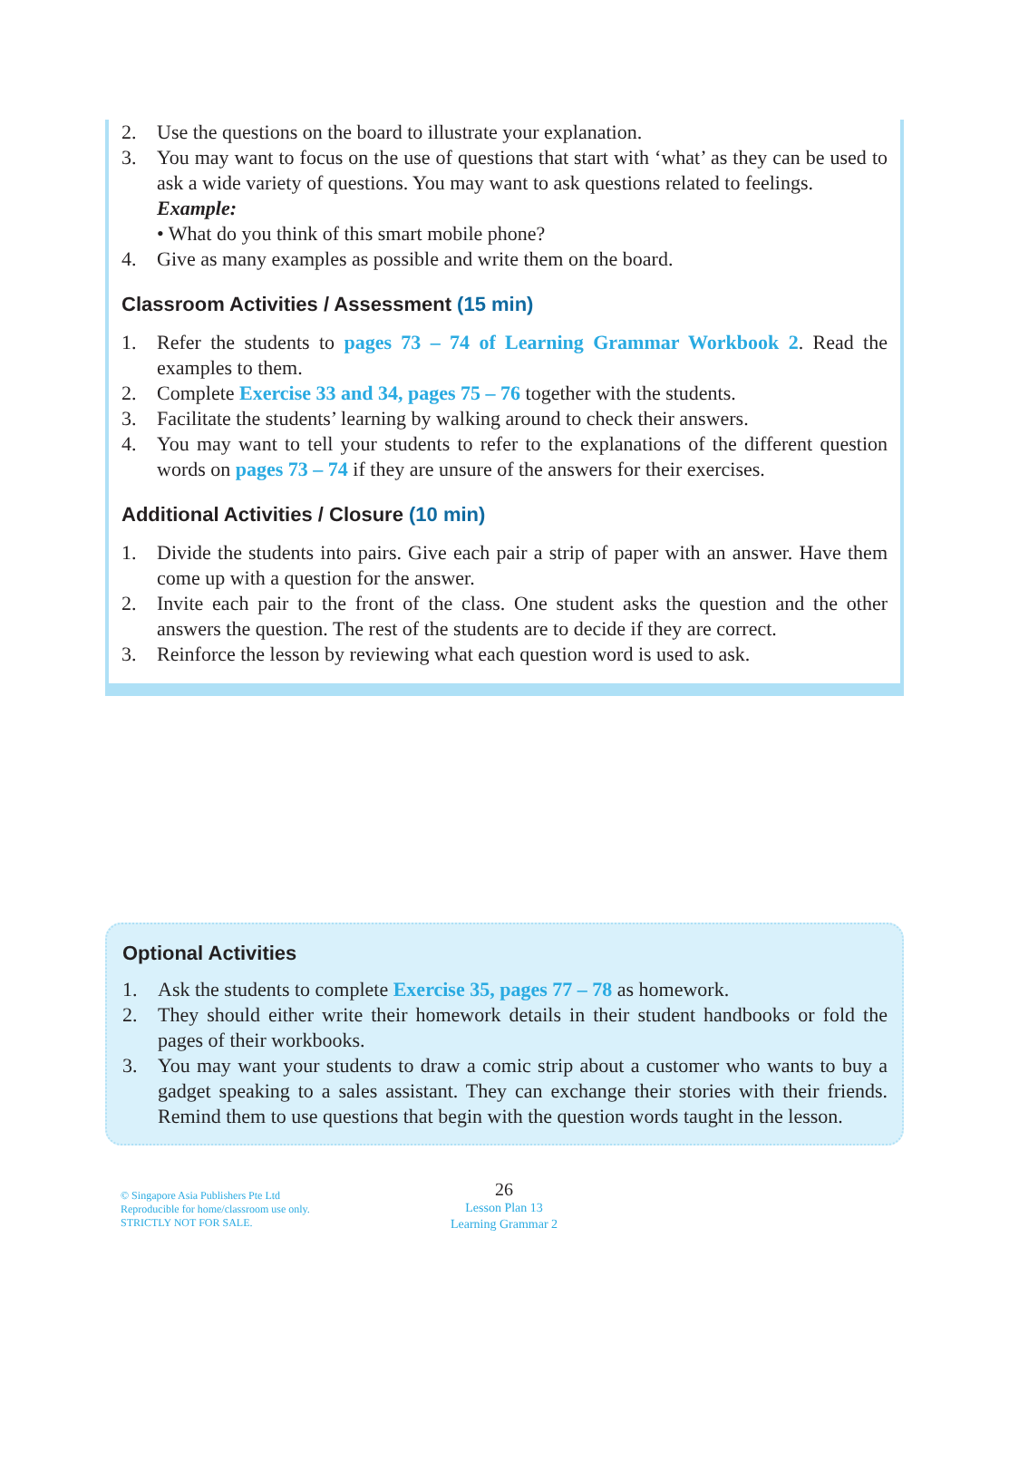2. Use the questions on the board to illustrate your explanation.
3. You may want to focus on the use of questions that start with ‘what’ as they can be used to ask a wide variety of questions. You may want to ask questions related to feelings.
Example:
• What do you think of this smart mobile phone?
4. Give as many examples as possible and write them on the board.
Classroom Activities / Assessment (15 min)
1. Refer the students to pages 73 – 74 of Learning Grammar Workbook 2. Read the examples to them.
2. Complete Exercise 33 and 34, pages 75 – 76 together with the students.
3. Facilitate the students’ learning by walking around to check their answers.
4. You may want to tell your students to refer to the explanations of the different question words on pages 73 – 74 if they are unsure of the answers for their exercises.
Additional Activities / Closure (10 min)
1. Divide the students into pairs. Give each pair a strip of paper with an answer. Have them come up with a question for the answer.
2. Invite each pair to the front of the class. One student asks the question and the other answers the question. The rest of the students are to decide if they are correct.
3. Reinforce the lesson by reviewing what each question word is used to ask.
Optional Activities
1. Ask the students to complete Exercise 35, pages 77 – 78 as homework.
2. They should either write their homework details in their student handbooks or fold the pages of their workbooks.
3. You may want your students to draw a comic strip about a customer who wants to buy a gadget speaking to a sales assistant. They can exchange their stories with their friends. Remind them to use questions that begin with the question words taught in the lesson.
© Singapore Asia Publishers Pte Ltd
Reproducible for home/classroom use only.
STRICTLY NOT FOR SALE.
26
Lesson Plan 13
Learning Grammar 2